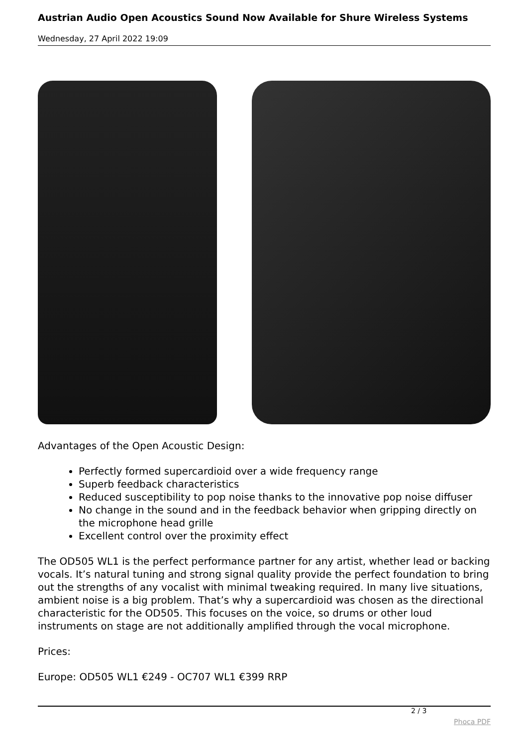Austrian Audio Open Acoustics Sound Now Available for Shure Wireless Systems
Wednesday, 27 April 2022 19:09
Advantages of the Open Acoustic Design:
Perfectly formed supercardioid over a wide frequency range
Superb feedback characteristics
Reduced susceptibility to pop noise thanks to the innovative pop noise diffuser
No change in the sound and in the feedback behavior when gripping directly on the microphone head grille
Excellent control over the proximity effect
The OD505 WL1 is the perfect performance partner for any artist, whether lead or backing vocals. It’s natural tuning and strong signal quality provide the perfect foundation to bring out the strengths of any vocalist with minimal tweaking required. In many live situations, ambient noise is a big problem. That’s why a supercardioid was chosen as the directional characteristic for the OD505. This focuses on the voice, so drums or other loud instruments on stage are not additionally amplified through the vocal microphone.
Prices:
Europe: OD505 WL1 €249 - OC707 WL1 €399 RRP
2 / 3
Phoca PDF